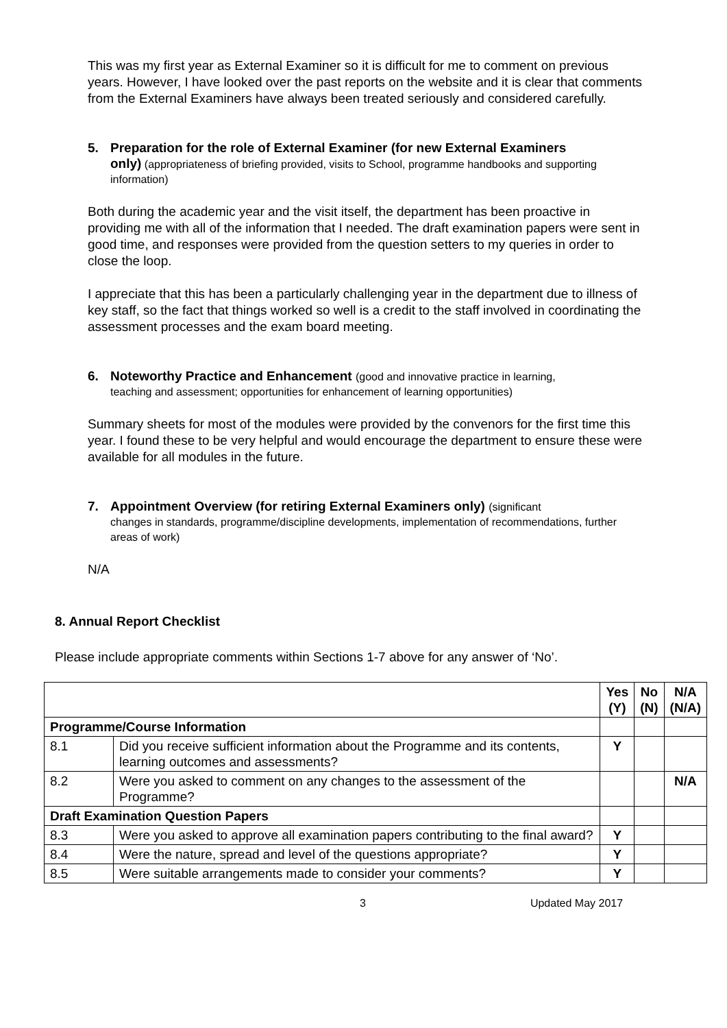This was my first year as External Examiner so it is difficult for me to comment on previous years. However, I have looked over the past reports on the website and it is clear that comments from the External Examiners have always been treated seriously and considered carefully.
5. Preparation for the role of External Examiner (for new External Examiners
only) (appropriateness of briefing provided, visits to School, programme handbooks and supporting information)
Both during the academic year and the visit itself, the department has been proactive in providing me with all of the information that I needed. The draft examination papers were sent in good time, and responses were provided from the question setters to my queries in order to close the loop.
I appreciate that this has been a particularly challenging year in the department due to illness of key staff, so the fact that things worked so well is a credit to the staff involved in coordinating the assessment processes and the exam board meeting.
6. Noteworthy Practice and Enhancement (good and innovative practice in learning,
teaching and assessment; opportunities for enhancement of learning opportunities)
Summary sheets for most of the modules were provided by the convenors for the first time this year. I found these to be very helpful and would encourage the department to ensure these were available for all modules in the future.
7. Appointment Overview (for retiring External Examiners only) (significant
changes in standards, programme/discipline developments, implementation of recommendations, further areas of work)
N/A
8. Annual Report Checklist
Please include appropriate comments within Sections 1-7 above for any answer of ‘No’.
| | | Yes (Y) | No (N) | N/A (N/A) |
| --- | --- | --- | --- | --- |
| Programme/Course Information | | | | |
| 8.1 | Did you receive sufficient information about the Programme and its contents, learning outcomes and assessments? | Y | | |
| 8.2 | Were you asked to comment on any changes to the assessment of the Programme? | | | N/A |
| Draft Examination Question Papers | | | | |
| 8.3 | Were you asked to approve all examination papers contributing to the final award? | Y | | |
| 8.4 | Were the nature, spread and level of the questions appropriate? | Y | | |
| 8.5 | Were suitable arrangements made to consider your comments? | Y | | |
3 Updated May 2017